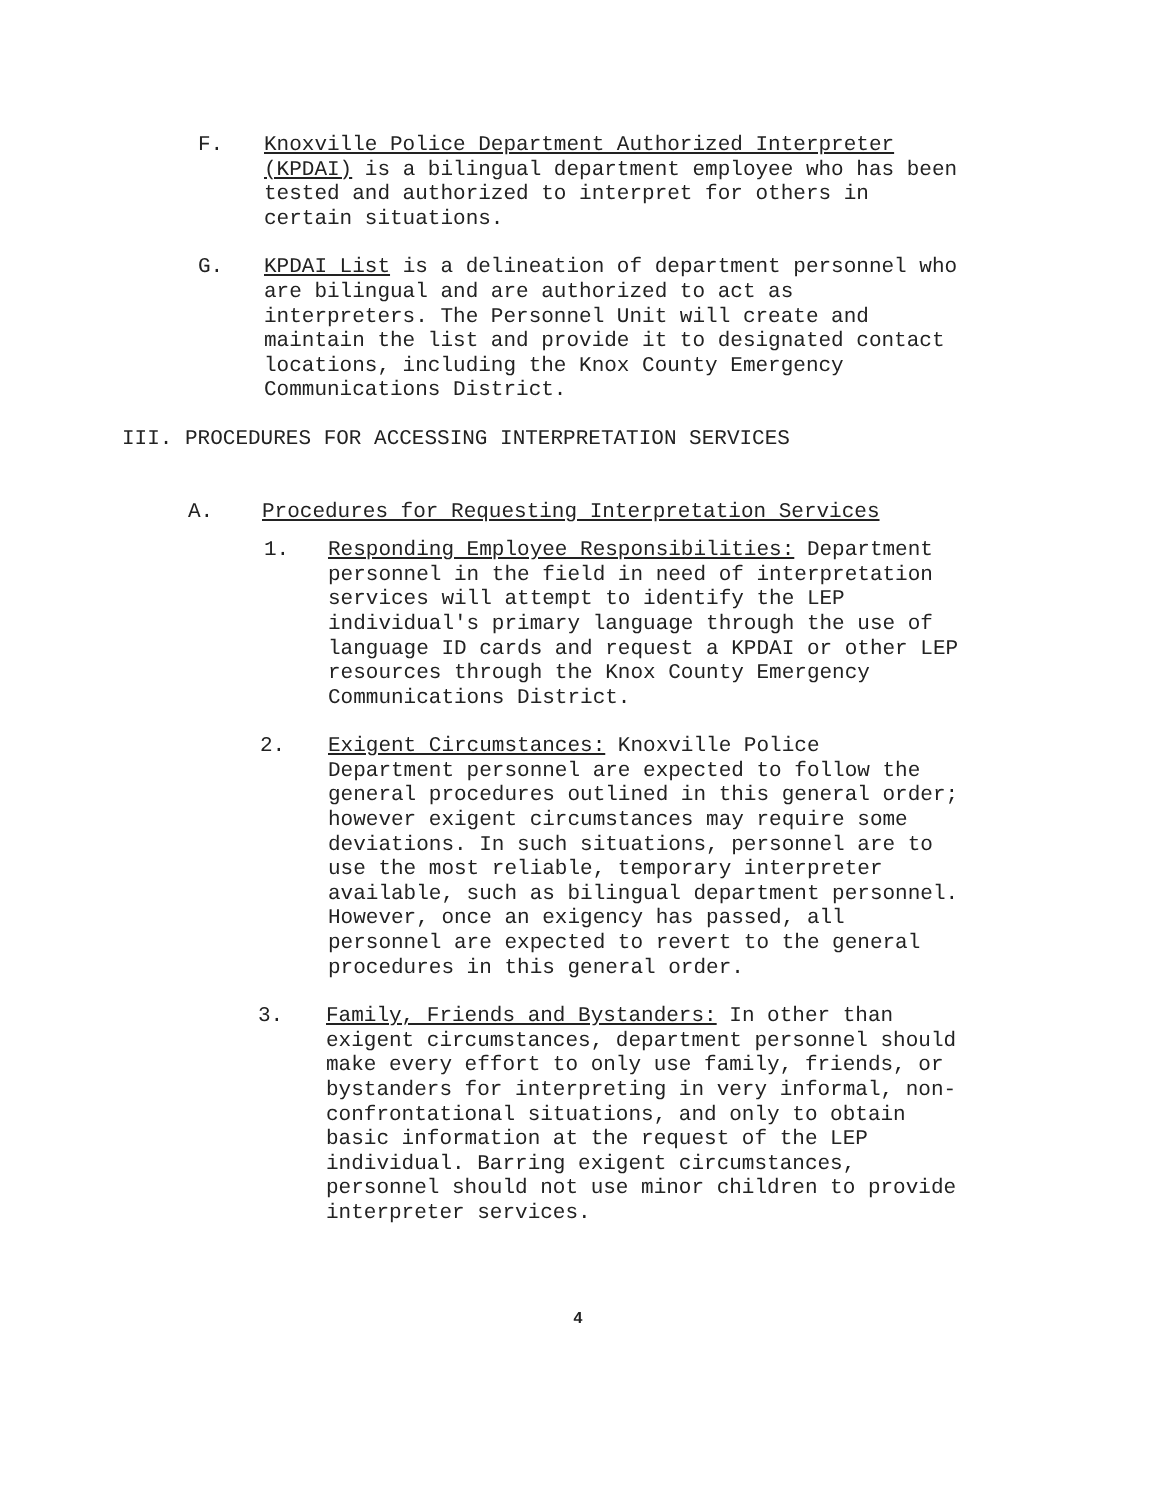F. Knoxville Police Department Authorized Interpreter (KPDAI) is a bilingual department employee who has been tested and authorized to interpret for others in certain situations.
G. KPDAI List is a delineation of department personnel who are bilingual and are authorized to act as interpreters. The Personnel Unit will create and maintain the list and provide it to designated contact locations, including the Knox County Emergency Communications District.
III. PROCEDURES FOR ACCESSING INTERPRETATION SERVICES
A. Procedures for Requesting Interpretation Services
1. Responding Employee Responsibilities: Department personnel in the field in need of interpretation services will attempt to identify the LEP individual's primary language through the use of language ID cards and request a KPDAI or other LEP resources through the Knox County Emergency Communications District.
2. Exigent Circumstances: Knoxville Police Department personnel are expected to follow the general procedures outlined in this general order; however exigent circumstances may require some deviations. In such situations, personnel are to use the most reliable, temporary interpreter available, such as bilingual department personnel. However, once an exigency has passed, all personnel are expected to revert to the general procedures in this general order.
3. Family, Friends and Bystanders: In other than exigent circumstances, department personnel should make every effort to only use family, friends, or bystanders for interpreting in very informal, non- confrontational situations, and only to obtain basic information at the request of the LEP individual. Barring exigent circumstances, personnel should not use minor children to provide interpreter services.
4